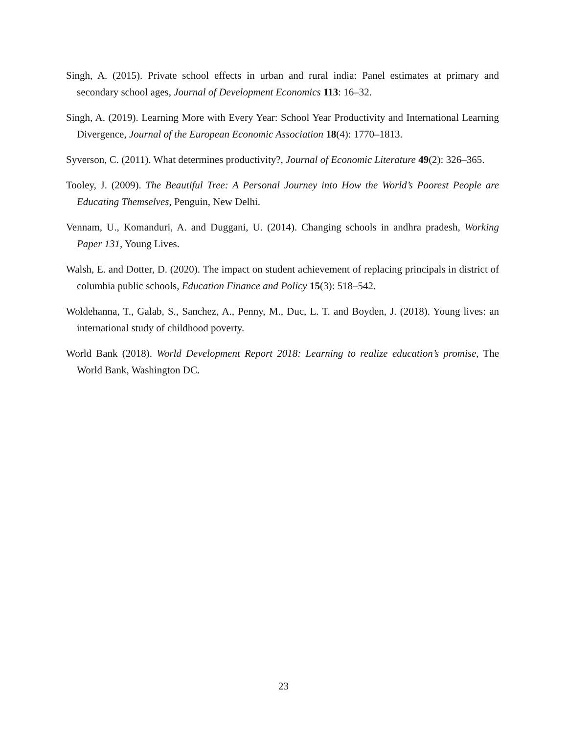Singh, A. (2015). Private school effects in urban and rural india: Panel estimates at primary and secondary school ages, Journal of Development Economics 113: 16–32.
Singh, A. (2019). Learning More with Every Year: School Year Productivity and International Learning Divergence, Journal of the European Economic Association 18(4): 1770–1813.
Syverson, C. (2011). What determines productivity?, Journal of Economic Literature 49(2): 326–365.
Tooley, J. (2009). The Beautiful Tree: A Personal Journey into How the World’s Poorest People are Educating Themselves, Penguin, New Delhi.
Vennam, U., Komanduri, A. and Duggani, U. (2014). Changing schools in andhra pradesh, Working Paper 131, Young Lives.
Walsh, E. and Dotter, D. (2020). The impact on student achievement of replacing principals in district of columbia public schools, Education Finance and Policy 15(3): 518–542.
Woldehanna, T., Galab, S., Sanchez, A., Penny, M., Duc, L. T. and Boyden, J. (2018). Young lives: an international study of childhood poverty.
World Bank (2018). World Development Report 2018: Learning to realize education’s promise, The World Bank, Washington DC.
23